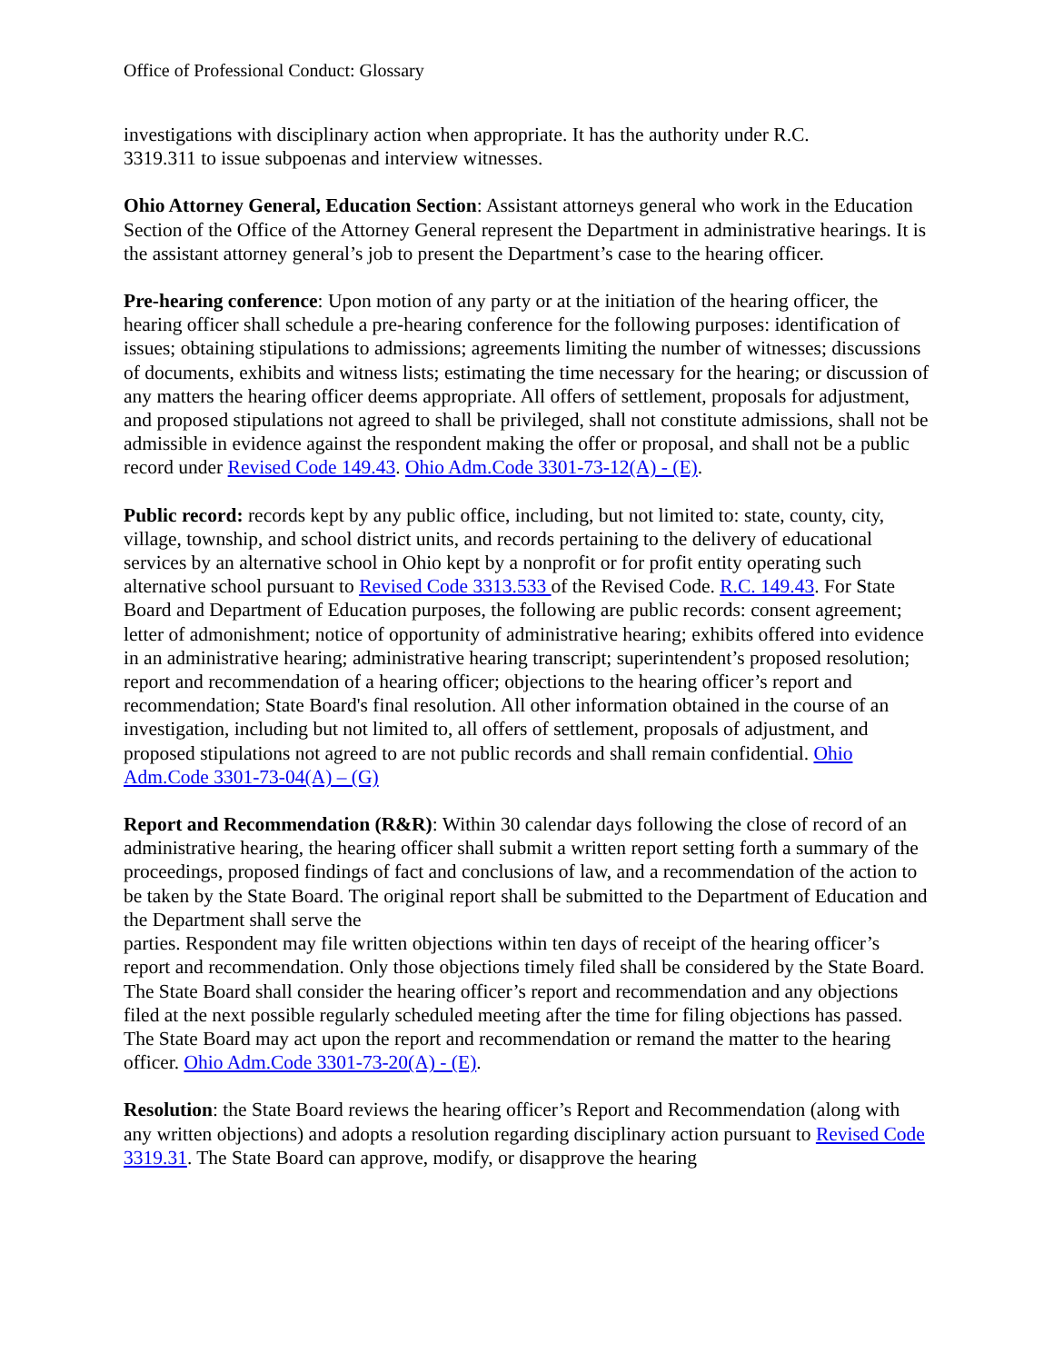Office of Professional Conduct: Glossary
investigations with disciplinary action when appropriate. It has the authority under R.C.
3319.311 to issue subpoenas and interview witnesses.
Ohio Attorney General, Education Section: Assistant attorneys general who work in the Education Section of the Office of the Attorney General represent the Department in administrative hearings. It is the assistant attorney general’s job to present the Department’s case to the hearing officer.
Pre-hearing conference: Upon motion of any party or at the initiation of the hearing officer, the hearing officer shall schedule a pre-hearing conference for the following purposes: identification of issues; obtaining stipulations to admissions; agreements limiting the number of witnesses; discussions of documents, exhibits and witness lists; estimating the time necessary for the hearing; or discussion of any matters the hearing officer deems appropriate. All offers of settlement, proposals for adjustment, and proposed stipulations not agreed to shall be privileged, shall not constitute admissions, shall not be admissible in evidence against the respondent making the offer or proposal, and shall not be a public record under Revised Code 149.43. Ohio Adm.Code 3301-73-12(A) - (E).
Public record: records kept by any public office, including, but not limited to: state, county, city, village, township, and school district units, and records pertaining to the delivery of educational services by an alternative school in Ohio kept by a nonprofit or for profit entity operating such alternative school pursuant to Revised Code 3313.533 of the Revised Code. R.C. 149.43. For State Board and Department of Education purposes, the following are public records: consent agreement; letter of admonishment; notice of opportunity of administrative hearing; exhibits offered into evidence in an administrative hearing; administrative hearing transcript; superintendent’s proposed resolution; report and recommendation of a hearing officer; objections to the hearing officer’s report and recommendation; State Board's final resolution. All other information obtained in the course of an investigation, including but not limited to, all offers of settlement, proposals of adjustment, and proposed stipulations not agreed to are not public records and shall remain confidential. Ohio Adm.Code 3301-73-04(A) – (G)
Report and Recommendation (R&R): Within 30 calendar days following the close of record of an administrative hearing, the hearing officer shall submit a written report setting forth a summary of the proceedings, proposed findings of fact and conclusions of law, and a recommendation of the action to be taken by the State Board. The original report shall be submitted to the Department of Education and the Department shall serve the
parties. Respondent may file written objections within ten days of receipt of the hearing officer’s report and recommendation. Only those objections timely filed shall be considered by the State Board. The State Board shall consider the hearing officer’s report and recommendation and any objections filed at the next possible regularly scheduled meeting after the time for filing objections has passed. The State Board may act upon the report and recommendation or remand the matter to the hearing officer. Ohio Adm.Code 3301-73-20(A) - (E).
Resolution: the State Board reviews the hearing officer’s Report and Recommendation (along with any written objections) and adopts a resolution regarding disciplinary action pursuant to Revised Code 3319.31. The State Board can approve, modify, or disapprove the hearing